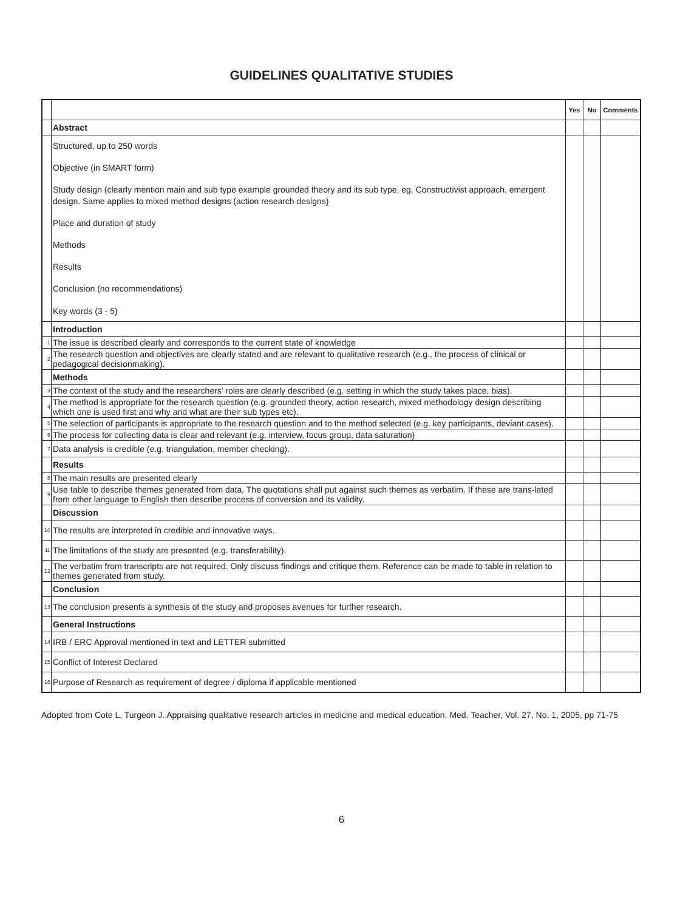GUIDELINES QUALITATIVE STUDIES
| | | Yes | No | Comments |
| --- | --- | --- | --- | --- |
| | Abstract | | | |
| | Structured, up to 250 words Objective (in SMART form) Study design (clearly mention main and sub type example grounded theory and its sub type, eg. Constructivist approach, emergent design. Same applies to mixed method designs (action research designs) Place and duration of study Methods Results Conclusion (no recommendations) Key words (3 - 5) | | | |
| | Introduction | | | |
| 1 | The issue is described clearly and corresponds to the current state of knowledge | | | |
| 2 | The research question and objectives are clearly stated and are relevant to qualitative research (e.g., the process of clinical or pedagogical decisionmaking). | | | |
| | Methods | | | |
| 3 | The context of the study and the researchers’ roles are clearly described (e.g. setting in which the study takes place, bias). | | | |
| 4 | The method is appropriate for the research question (e.g. grounded theory, action research, mixed methodology design describing which one is used first and why and what are their sub types etc). | | | |
| 5 | The selection of participants is appropriate to the research question and to the method selected (e.g. key participants, deviant cases). | | | |
| 6 | The process for collecting data is clear and relevant (e.g. interview, focus group, data saturation) | | | |
| 7 | Data analysis is credible (e.g. triangulation, member checking). | | | |
| | Results | | | |
| 8 | The main results are presented clearly | | | |
| 9 | Use table to describe themes generated from data. The quotations shall put against such themes as verbatim. If these are trans-lated from other language to English then describe process of conversion and its validity. | | | |
| | Discussion | | | |
| 10 | The results are interpreted in credible and innovative ways. | | | |
| 11 | The limitations of the study are presented (e.g. transferability). | | | |
| 12 | The verbatim from transcripts are not required. Only discuss findings and critique them. Reference can be made to table in relation to themes generated from study. | | | |
| | Conclusion | | | |
| 13 | The conclusion presents a synthesis of the study and proposes avenues for further research. | | | |
| | General Instructions | | | |
| 14 | IRB / ERC Approval mentioned in text and LETTER submitted | | | |
| 15 | Conflict of Interest Declared | | | |
| 16 | Purpose of Research as requirement of degree / diploma if applicable mentioned | | | |
Adopted from Cote L, Turgeon J. Appraising qualitative research articles in medicine and medical education. Med. Teacher, Vol. 27, No. 1, 2005, pp 71-75
6